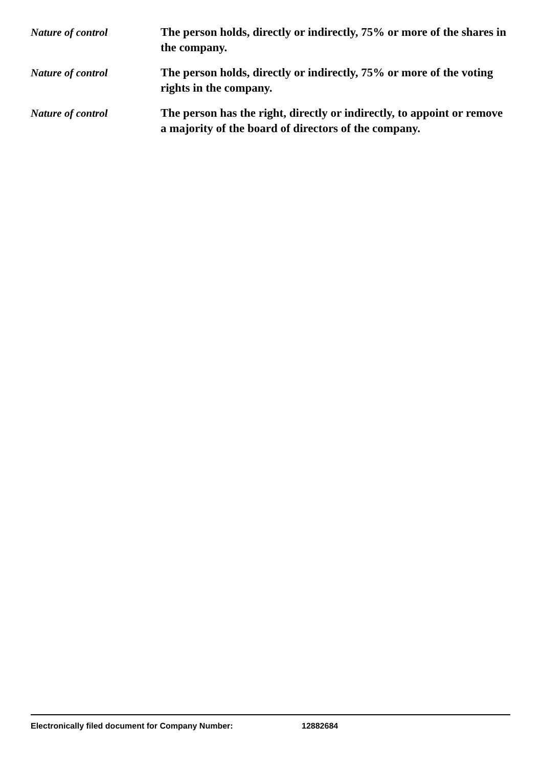Nature of control The person holds, directly or indirectly, 75% or more of the shares in the company.
Nature of control The person holds, directly or indirectly, 75% or more of the voting rights in the company.
Nature of control The person has the right, directly or indirectly, to appoint or remove a majority of the board of directors of the company.
Electronically filed document for Company Number: 12882684